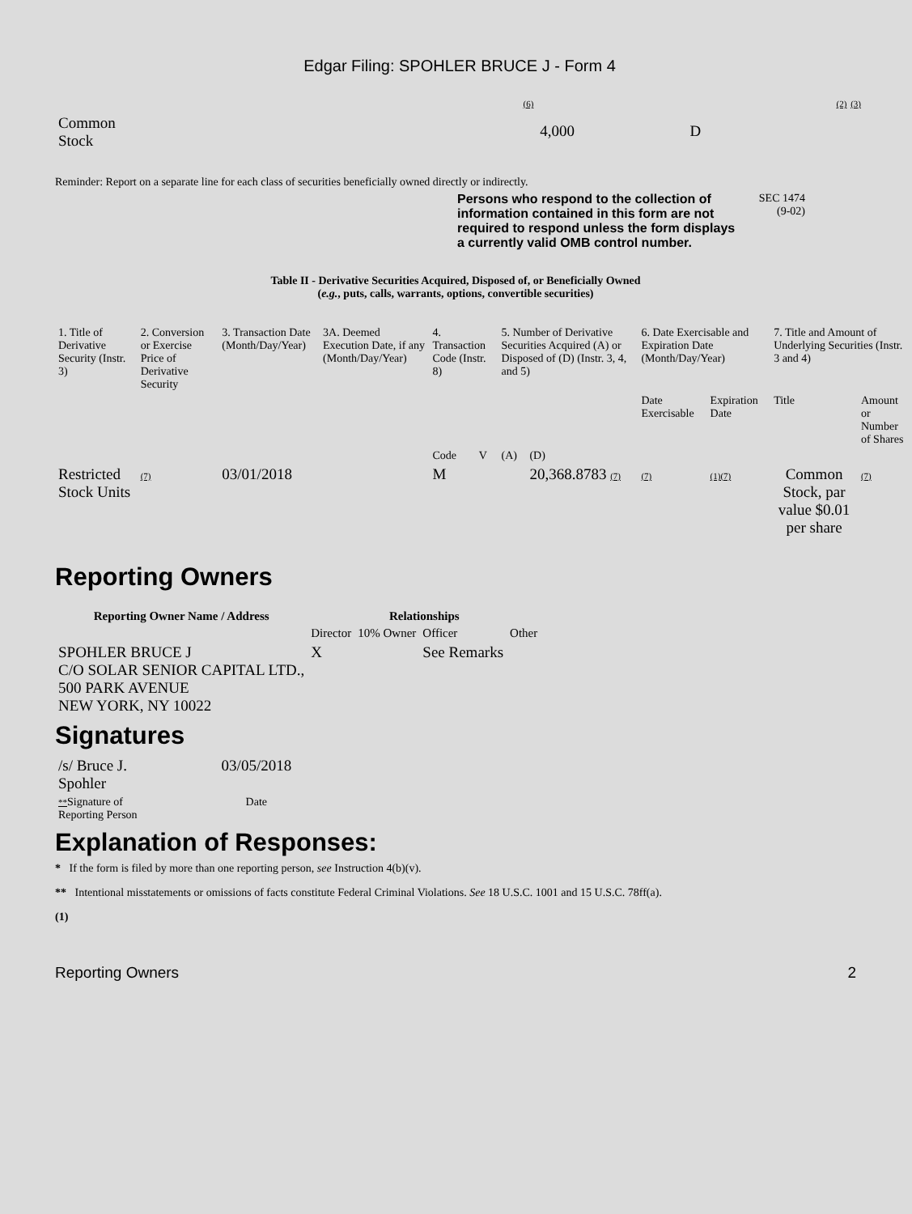Edgar Filing: SPOHLER BRUCE J - Form 4
| | (6) | | | (2) (3) |
| Common Stock | | 4,000 | D | |
Reminder: Report on a separate line for each class of securities beneficially owned directly or indirectly.
Persons who respond to the collection of information contained in this form are not required to respond unless the form displays a currently valid OMB control number.
SEC 1474
(9-02)
Table II - Derivative Securities Acquired, Disposed of, or Beneficially Owned
(e.g., puts, calls, warrants, options, convertible securities)
| 1. Title of Derivative Security (Instr. 3) | 2. Conversion or Exercise Price of Derivative Security | 3. Transaction Date (Month/Day/Year) | 3A. Deemed Execution Date, if any (Month/Day/Year) | 4. Transaction Code (Instr. 8) | | 5. Number of Derivative Securities Acquired (A) or Disposed of (D) (Instr. 3, 4, and 5) | | 6. Date Exercisable and Expiration Date (Month/Day/Year) | | 7. Title and Amount of Underlying Securities (Instr. 3 and 4) | |
| --- | --- | --- | --- | --- | --- | --- | --- | --- | --- | --- | --- |
| | | | | | | | | Date Exercisable | Expiration Date | Title | Amount or Number of Shares |
| | | | | Code | V | (A) | (D) | | | | |
| Restricted Stock Units | (7) | 03/01/2018 | | M | | | 20,368.8783 (7) | (7) | (1)(7) | Common Stock, par value $0.01 per share | (7) |
Reporting Owners
| Reporting Owner Name / Address | Relationships | | | |
| --- | --- | --- | --- | --- |
| | Director | 10% Owner | Officer | Other |
| SPOHLER BRUCE J C/O SOLAR SENIOR CAPITAL LTD., 500 PARK AVENUE NEW YORK, NY 10022 | X | | See Remarks | |
Signatures
| /s/ Bruce J. Spohler | 03/05/2018 |
| ** Signature of Reporting Person | Date |
Explanation of Responses:
* If the form is filed by more than one reporting person, see Instruction 4(b)(v).
** Intentional misstatements or omissions of facts constitute Federal Criminal Violations. See 18 U.S.C. 1001 and 15 U.S.C. 78ff(a).
(1)
Reporting Owners 2